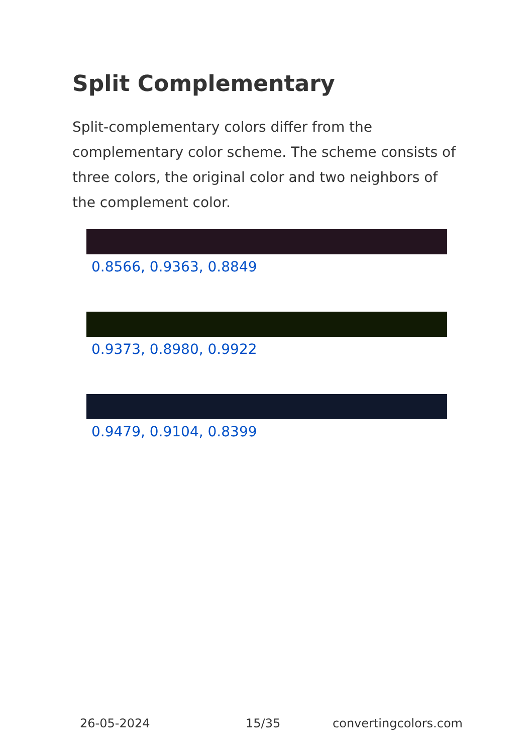Split Complementary
Split-complementary colors differ from the complementary color scheme. The scheme consists of three colors, the original color and two neighbors of the complement color.
0.8566, 0.9363, 0.8849
0.9373, 0.8980, 0.9922
0.9479, 0.9104, 0.8399
26-05-2024 15/35 convertingcolors.com